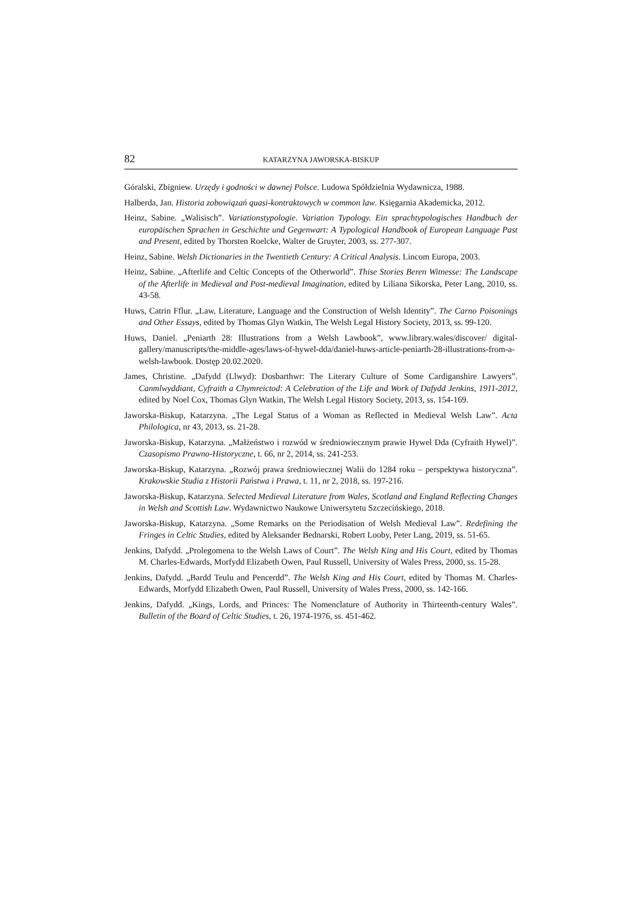82 KATARZYNA JAWORSKA-BISKUP
Góralski, Zbigniew. Urzędy i godności w dawnej Polsce. Ludowa Spółdzielnia Wydawnicza, 1988.
Halberda, Jan. Historia zobowiązań quasi-kontraktowych w common law. Księgarnia Akademicka, 2012.
Heinz, Sabine. „Walisisch”. Variationstypologie. Variation Typology. Ein sprachtypologisches Handbuch der europäischen Sprachen in Geschichte und Gegenwart: A Typological Handbook of European Language Past and Present, edited by Thorsten Roelcke, Walter de Gruyter, 2003, ss. 277-307.
Heinz, Sabine. Welsh Dictionaries in the Twentieth Century: A Critical Analysis. Lincom Europa, 2003.
Heinz, Sabine. „Afterlife and Celtic Concepts of the Otherworld”. Thise Stories Beren Witnesse: The Landscape of the Afterlife in Medieval and Post-medieval Imagination, edited by Liliana Sikorska, Peter Lang, 2010, ss. 43-58.
Huws, Catrin Fflur. „Law, Literature, Language and the Construction of Welsh Identity”. The Carno Poisonings and Other Essays, edited by Thomas Glyn Watkin, The Welsh Legal History Society, 2013, ss. 99-120.
Huws, Daniel. „Peniarth 28: Illustrations from a Welsh Lawbook”, www.library.wales/discover/ digital-gallery/manuscripts/the-middle-ages/laws-of-hywel-dda/daniel-huws-article-peniarth-28-illustrations-from-a-welsh-lawbook. Dostęp 20.02.2020.
James, Christine. „Dafydd (Llwyd): Dosbarthwr: The Literary Culture of Some Cardiganshire Lawyers”. Canmlwyddiant, Cyfraith a Chymreictod: A Celebration of the Life and Work of Dafydd Jenkins, 1911-2012, edited by Noel Cox, Thomas Glyn Watkin, The Welsh Legal History Society, 2013, ss. 154-169.
Jaworska-Biskup, Katarzyna. „The Legal Status of a Woman as Reflected in Medieval Welsh Law”. Acta Philologica, nr 43, 2013, ss. 21-28.
Jaworska-Biskup, Katarzyna. „Małżeństwo i rozwód w średniowiecznym prawie Hywel Dda (Cyfraith Hywel)”. Czasopismo Prawno-Historyczne, t. 66, nr 2, 2014, ss. 241-253.
Jaworska-Biskup, Katarzyna. „Rozwój prawa średniowiecznej Walii do 1284 roku – perspektywa historyczna”. Krakowskie Studia z Historii Państwa i Prawa, t. 11, nr 2, 2018, ss. 197-216.
Jaworska-Biskup, Katarzyna. Selected Medieval Literature from Wales, Scotland and England Reflecting Changes in Welsh and Scottish Law. Wydawnictwo Naukowe Uniwersytetu Szczecińskiego, 2018.
Jaworska-Biskup, Katarzyna. „Some Remarks on the Periodisation of Welsh Medieval Law”. Redefining the Fringes in Celtic Studies, edited by Aleksander Bednarski, Robert Looby, Peter Lang, 2019, ss. 51-65.
Jenkins, Dafydd. „Prolegomena to the Welsh Laws of Court”. The Welsh King and His Court, edited by Thomas M. Charles-Edwards, Morfydd Elizabeth Owen, Paul Russell, University of Wales Press, 2000, ss. 15-28.
Jenkins, Dafydd. „Bardd Teulu and Pencerdd”. The Welsh King and His Court, edited by Thomas M. Charles-Edwards, Morfydd Elizabeth Owen, Paul Russell, University of Wales Press, 2000, ss. 142-166.
Jenkins, Dafydd. „Kings, Lords, and Princes: The Nomenclature of Authority in Thirteenth-century Wales”. Bulletin of the Board of Celtic Studies, t. 26, 1974-1976, ss. 451-462.